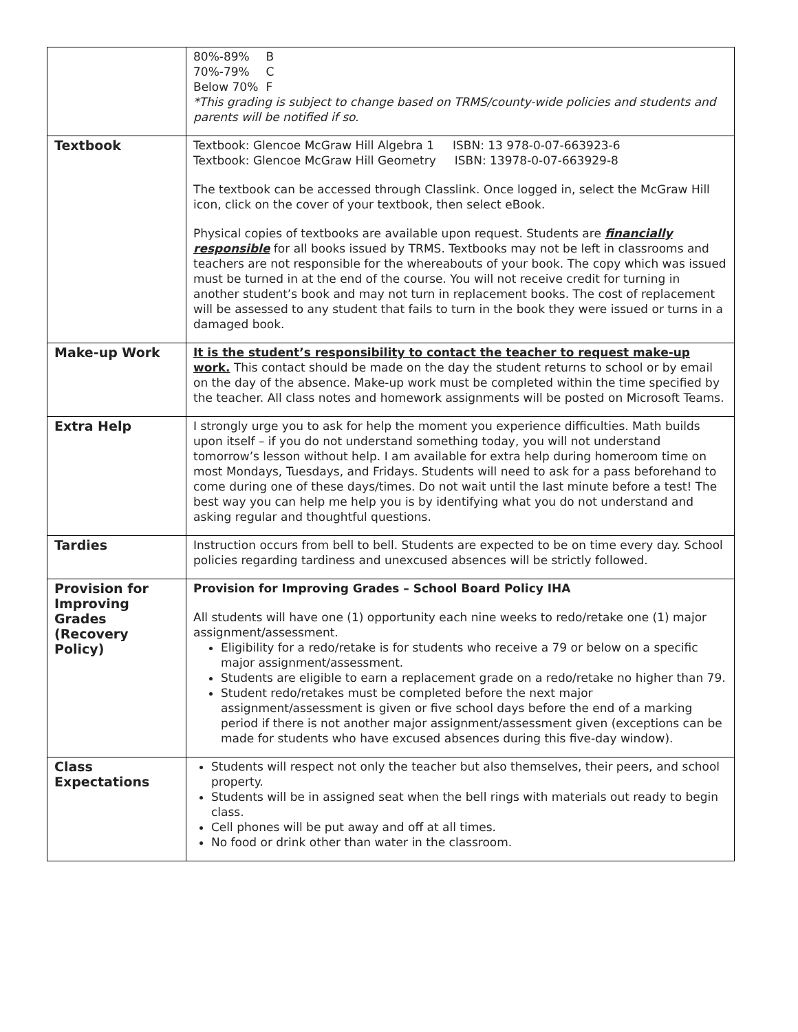| | 80%-89% B 70%-79% C Below 70% F *This grading is subject to change based on TRMS/county-wide policies and students and parents will be notified if so. |
| Textbook | Textbook: Glencoe McGraw Hill Algebra 1 ISBN: 13 978-0-07-663923-6 Textbook: Glencoe McGraw Hill Geometry ISBN: 13978-0-07-663929-8 The textbook can be accessed through Classlink. Once logged in, select the McGraw Hill icon, click on the cover of your textbook, then select eBook. Physical copies of textbooks are available upon request. Students are financially responsible for all books issued by TRMS. Textbooks may not be left in classrooms and teachers are not responsible for the whereabouts of your book. The copy which was issued must be turned in at the end of the course. You will not receive credit for turning in another student’s book and may not turn in replacement books. The cost of replacement will be assessed to any student that fails to turn in the book they were issued or turns in a damaged book. |
| Make-up Work | It is the student’s responsibility to contact the teacher to request make-up work. This contact should be made on the day the student returns to school or by email on the day of the absence. Make-up work must be completed within the time specified by the teacher. All class notes and homework assignments will be posted on Microsoft Teams. |
| Extra Help | I strongly urge you to ask for help the moment you experience difficulties. Math builds upon itself – if you do not understand something today, you will not understand tomorrow’s lesson without help. I am available for extra help during homeroom time on most Mondays, Tuesdays, and Fridays. Students will need to ask for a pass beforehand to come during one of these days/times. Do not wait until the last minute before a test! The best way you can help me help you is by identifying what you do not understand and asking regular and thoughtful questions. |
| Tardies | Instruction occurs from bell to bell. Students are expected to be on time every day. School policies regarding tardiness and unexcused absences will be strictly followed. |
| Provision for Improving Grades (Recovery Policy) | Provision for Improving Grades – School Board Policy IHA All students will have one (1) opportunity each nine weeks to redo/retake one (1) major assignment/assessment. Eligibility for a redo/retake is for students who receive a 79 or below on a specific major assignment/assessment. Students are eligible to earn a replacement grade on a redo/retake no higher than 79. Student redo/retakes must be completed before the next major assignment/assessment is given or five school days before the end of a marking period if there is not another major assignment/assessment given (exceptions can be made for students who have excused absences during this five-day window). |
| Class Expectations | Students will respect not only the teacher but also themselves, their peers, and school property. Students will be in assigned seat when the bell rings with materials out ready to begin class. Cell phones will be put away and off at all times. No food or drink other than water in the classroom. |